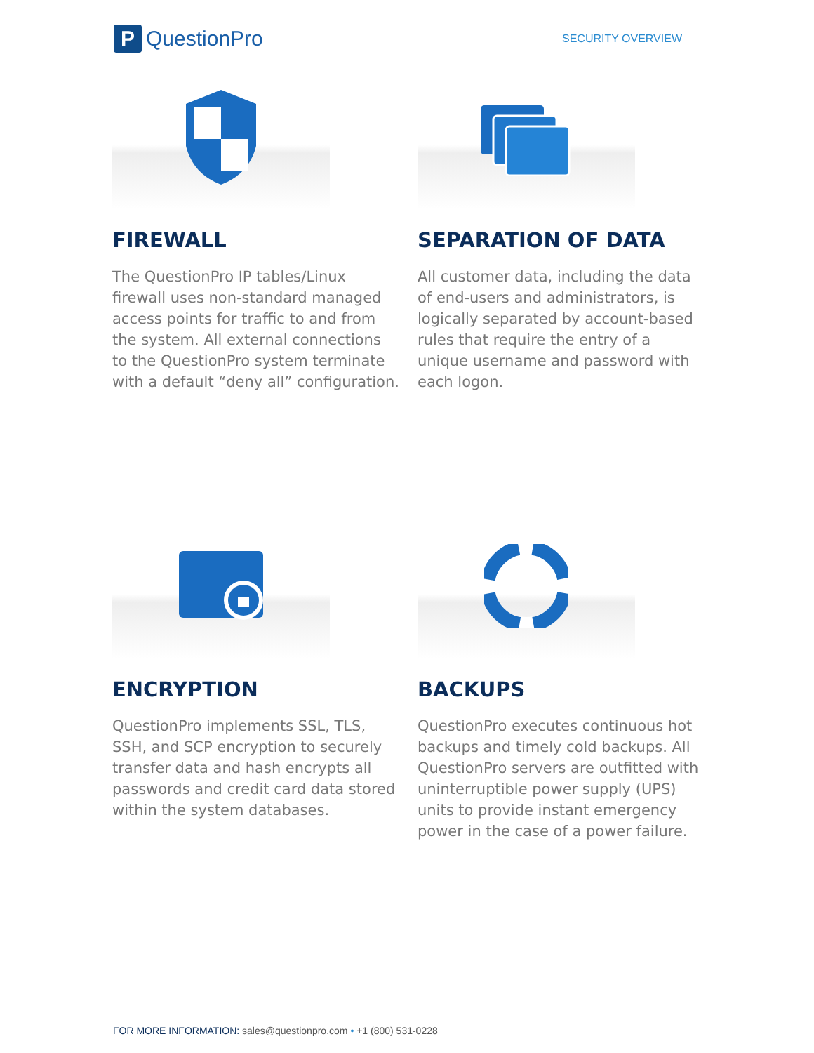P QuestionPro
SECURITY OVERVIEW
FIREWALL
The QuestionPro IP tables/Linux firewall uses non-standard managed access points for traffic to and from the system. All external connections to the QuestionPro system terminate with a default “deny all” configuration.
SEPARATION OF DATA
All customer data, including the data of end-users and administrators, is logically separated by account-based rules that require the entry of a unique username and password with each logon.
ENCRYPTION
QuestionPro implements SSL, TLS, SSH, and SCP encryption to securely transfer data and hash encrypts all passwords and credit card data stored within the system databases.
BACKUPS
QuestionPro executes continuous hot backups and timely cold backups. All QuestionPro servers are outfitted with uninterruptible power supply (UPS) units to provide instant emergency power in the case of a power failure.
FOR MORE INFORMATION: sales@questionpro.com • +1 (800) 531-0228